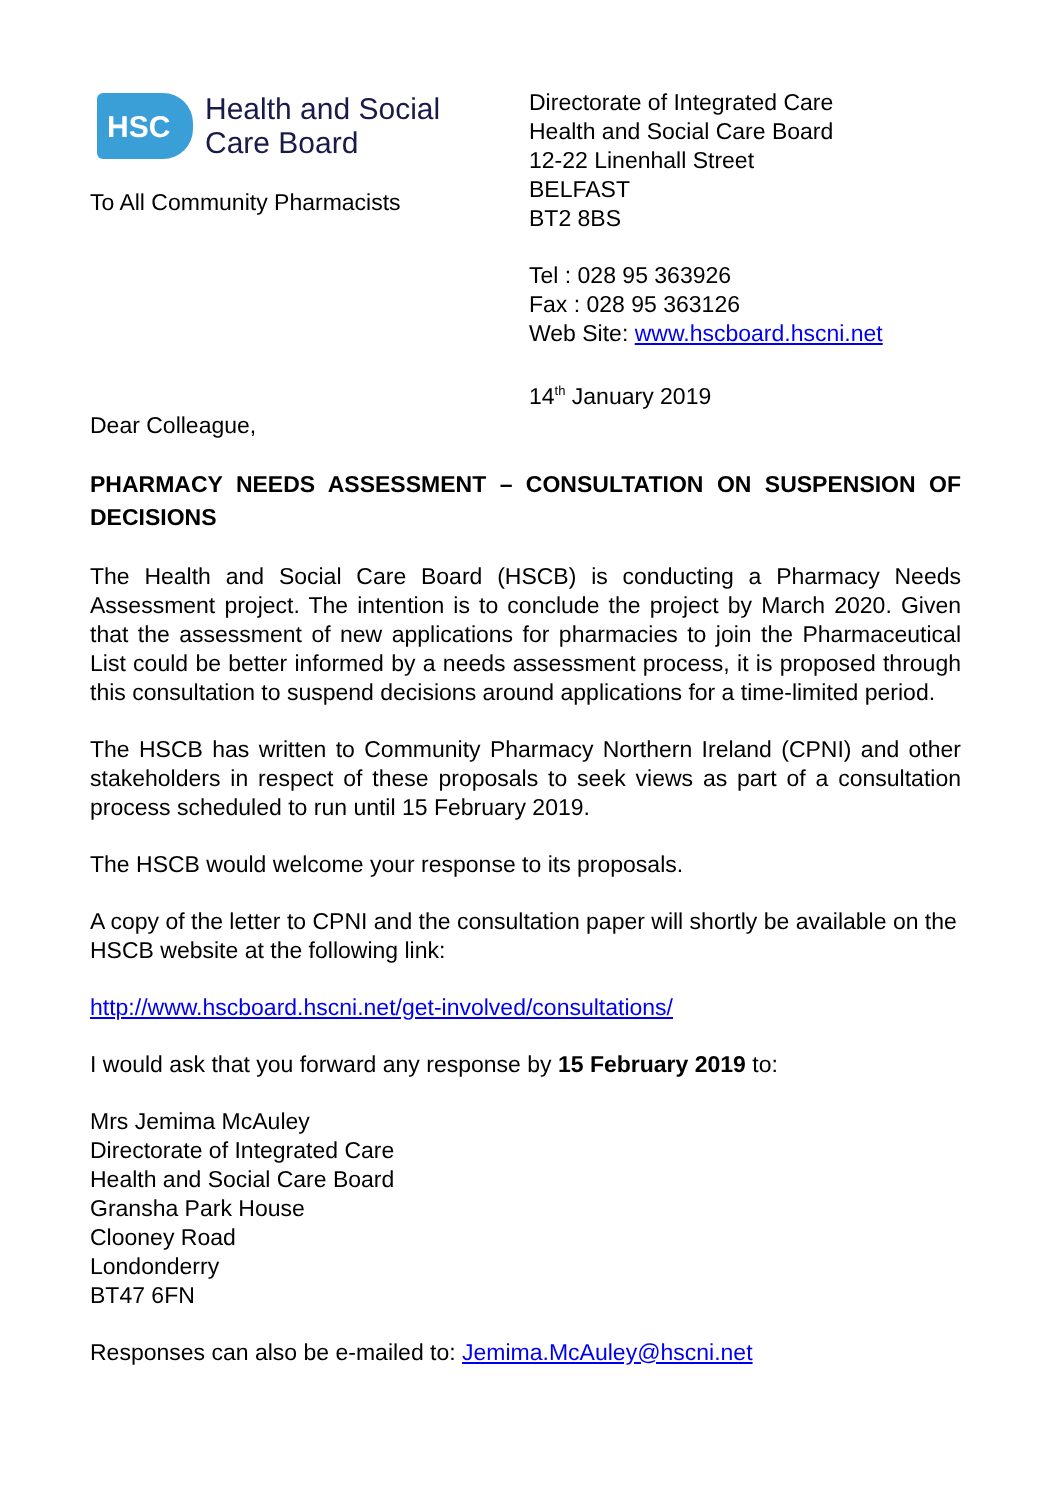HSC
Health and Social
Care Board
To All Community Pharmacists
Directorate of Integrated Care
Health and Social Care Board
12-22 Linenhall Street
BELFAST
BT2 8BS
Tel : 028 95 363926
Fax : 028 95 363126
Web Site: www.hscboard.hscni.net
14<sup>th</sup> January 2019
Dear Colleague,
PHARMACY NEEDS ASSESSMENT – CONSULTATION ON SUSPENSION OF DECISIONS
The Health and Social Care Board (HSCB) is conducting a Pharmacy Needs Assessment project. The intention is to conclude the project by March 2020. Given that the assessment of new applications for pharmacies to join the Pharmaceutical List could be better informed by a needs assessment process, it is proposed through this consultation to suspend decisions around applications for a time-limited period.
The HSCB has written to Community Pharmacy Northern Ireland (CPNI) and other stakeholders in respect of these proposals to seek views as part of a consultation process scheduled to run until 15 February 2019.
The HSCB would welcome your response to its proposals.
A copy of the letter to CPNI and the consultation paper will shortly be available on the HSCB website at the following link:
http://www.hscboard.hscni.net/get-involved/consultations/
I would ask that you forward any response by 15 February 2019 to:
Mrs Jemima McAuley
Directorate of Integrated Care
Health and Social Care Board
Gransha Park House
Clooney Road
Londonderry
BT47 6FN
Responses can also be e-mailed to: Jemima.McAuley@hscni.net